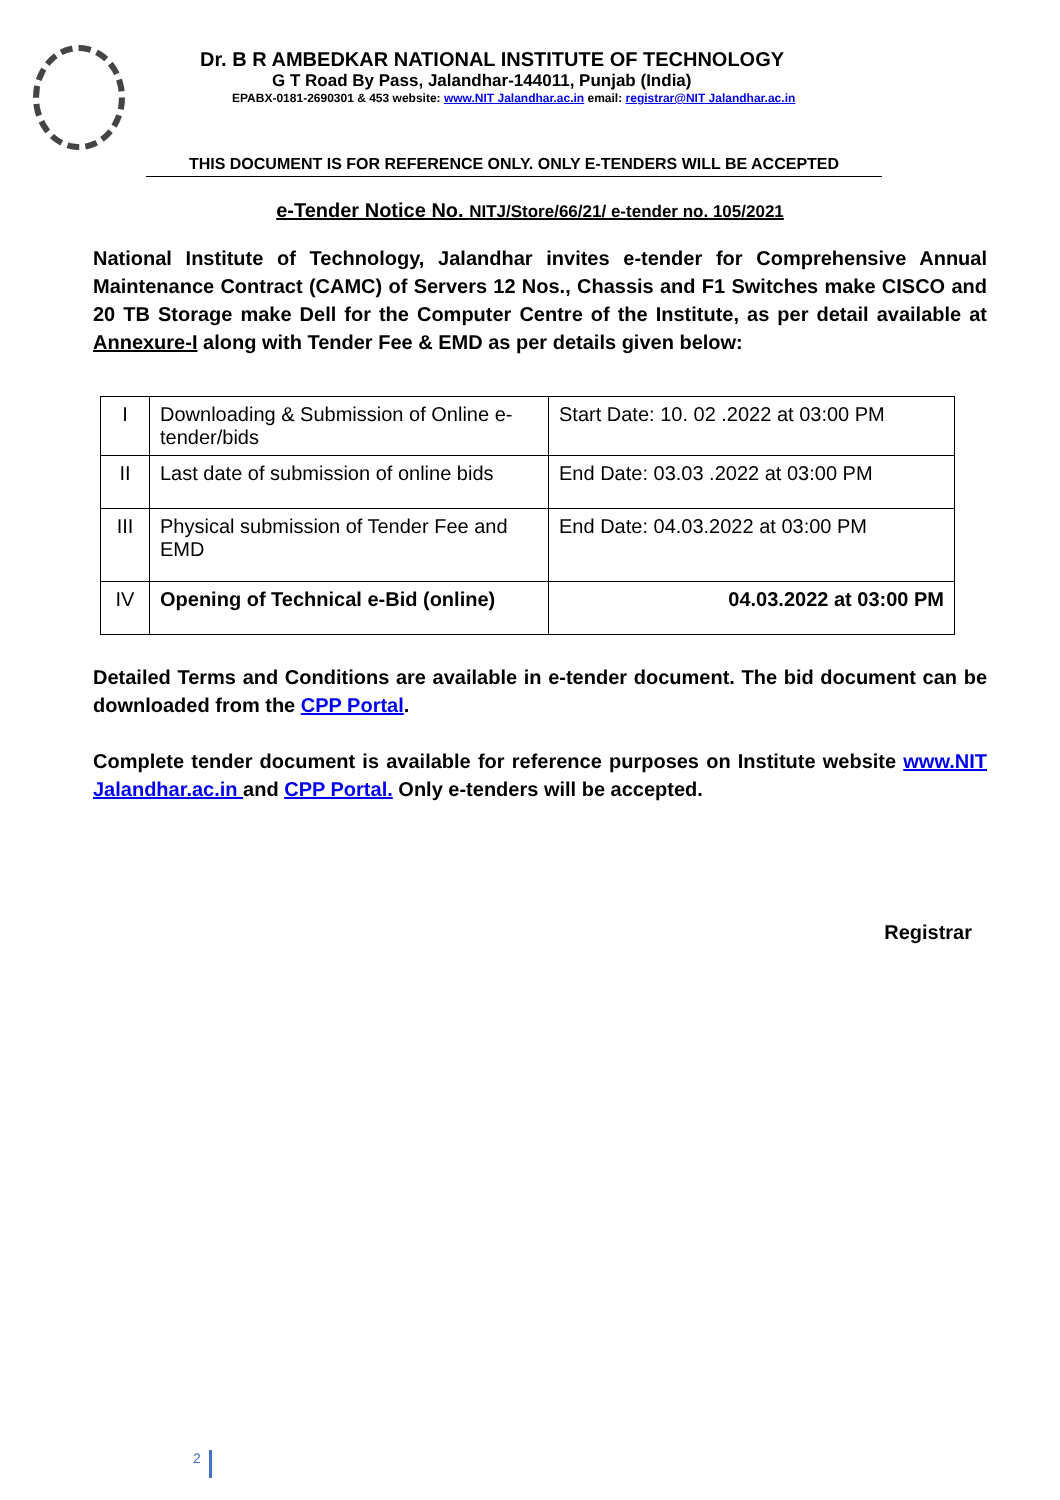Dr. B R AMBEDKAR NATIONAL INSTITUTE OF TECHNOLOGY
G T Road By Pass, Jalandhar-144011, Punjab (India)
EPABX-0181-2690301 & 453 website: www.NIT Jalandhar.ac.in email: registrar@NIT Jalandhar.ac.in
THIS DOCUMENT IS FOR REFERENCE ONLY. ONLY E-TENDERS WILL BE ACCEPTED
e-Tender Notice No. NITJ/Store/66/21/ e-tender no. 105/2021
National Institute of Technology, Jalandhar invites e-tender for Comprehensive Annual Maintenance Contract (CAMC) of Servers 12 Nos., Chassis and F1 Switches make CISCO and 20 TB Storage make Dell for the Computer Centre of the Institute, as per detail available at Annexure-I along with Tender Fee & EMD as per details given below:
| I | Downloading & Submission of Online e-tender/bids | Start Date: 10. 02 .2022 at 03:00 PM |
| II | Last date of submission of online bids | End Date: 03.03 .2022 at 03:00 PM |
| III | Physical submission of Tender Fee and EMD | End Date: 04.03.2022 at 03:00 PM |
| IV | Opening of Technical e-Bid (online) | 04.03.2022 at 03:00 PM |
Detailed Terms and Conditions are available in e-tender document. The bid document can be downloaded from the CPP Portal.
Complete tender document is available for reference purposes on Institute website www.NIT Jalandhar.ac.in and CPP Portal. Only e-tenders will be accepted.
Registrar
2